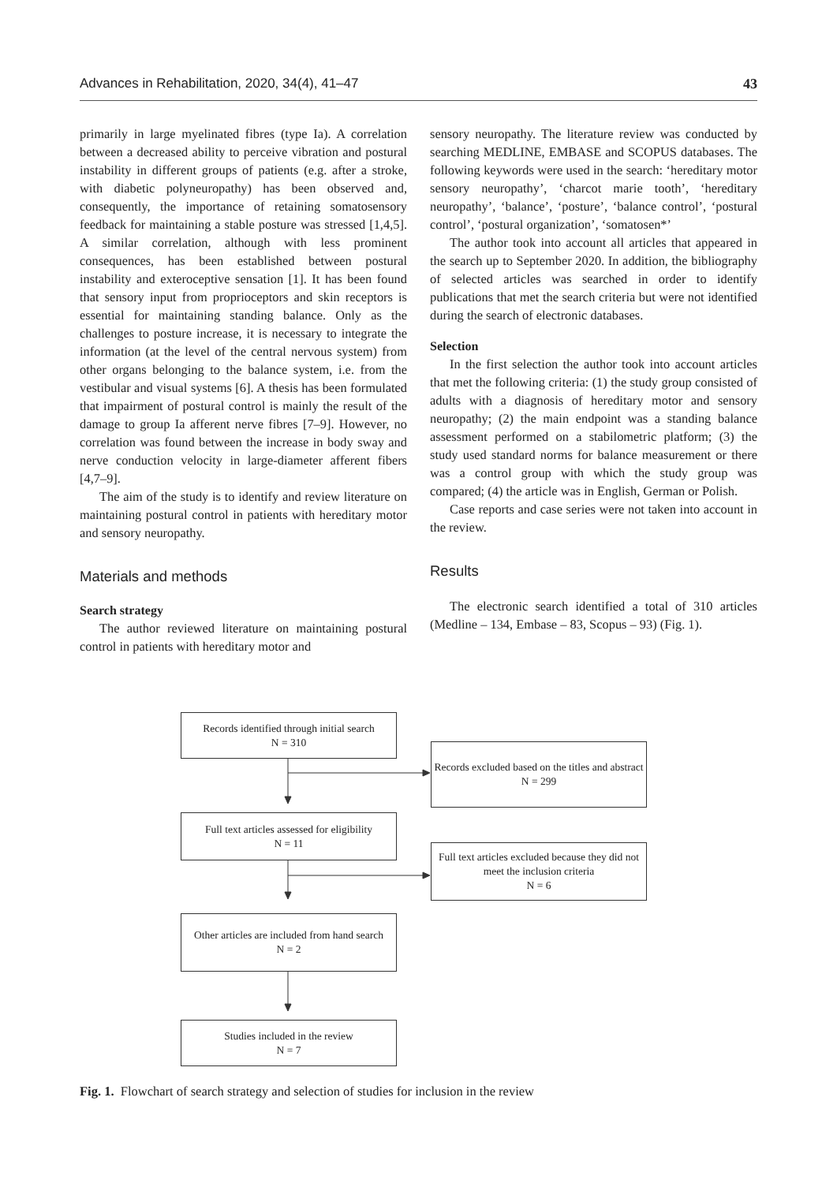Advances in Rehabilitation, 2020, 34(4), 41–47 43
primarily in large myelinated fibres (type Ia). A correlation between a decreased ability to perceive vibration and postural instability in different groups of patients (e.g. after a stroke, with diabetic polyneuropathy) has been observed and, consequently, the importance of retaining somatosensory feedback for maintaining a stable posture was stressed [1,4,5]. A similar correlation, although with less prominent consequences, has been established between postural instability and exteroceptive sensation [1]. It has been found that sensory input from proprioceptors and skin receptors is essential for maintaining standing balance. Only as the challenges to posture increase, it is necessary to integrate the information (at the level of the central nervous system) from other organs belonging to the balance system, i.e. from the vestibular and visual systems [6]. A thesis has been formulated that impairment of postural control is mainly the result of the damage to group Ia afferent nerve fibres [7–9]. However, no correlation was found between the increase in body sway and nerve conduction velocity in large-diameter afferent fibers [4,7–9].
The aim of the study is to identify and review literature on maintaining postural control in patients with hereditary motor and sensory neuropathy.
Materials and methods
Search strategy
The author reviewed literature on maintaining postural control in patients with hereditary motor and
sensory neuropathy. The literature review was conducted by searching MEDLINE, EMBASE and SCOPUS databases. The following keywords were used in the search: ‘hereditary motor sensory neuropathy’, ‘charcot marie tooth’, ‘hereditary neuropathy’, ‘balance’, ‘posture’, ‘balance control’, ‘postural control’, ‘postural organization’, ‘somatosen*’
The author took into account all articles that appeared in the search up to September 2020. In addition, the bibliography of selected articles was searched in order to identify publications that met the search criteria but were not identified during the search of electronic databases.
Selection
In the first selection the author took into account articles that met the following criteria: (1) the study group consisted of adults with a diagnosis of hereditary motor and sensory neuropathy; (2) the main endpoint was a standing balance assessment performed on a stabilometric platform; (3) the study used standard norms for balance measurement or there was a control group with which the study group was compared; (4) the article was in English, German or Polish.
Case reports and case series were not taken into account in the review.
Results
The electronic search identified a total of 310 articles (Medline – 134, Embase – 83, Scopus – 93) (Fig. 1).
Records identified through initial search
N = 310
Records excluded based on the titles and abstract
N = 299
Full text articles assessed for eligibility
N = 11
Full text articles excluded because they did not meet the inclusion criteria
N = 6
Other articles are included from hand search
N = 2
Studies included in the review
N = 7
Fig. 1. Flowchart of search strategy and selection of studies for inclusion in the review